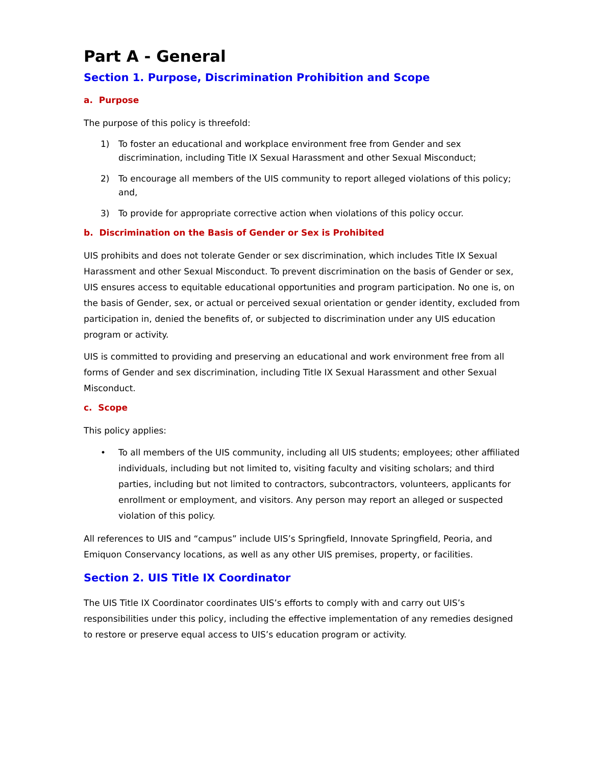Part A - General
Section 1. Purpose, Discrimination Prohibition and Scope
a. Purpose
The purpose of this policy is threefold:
1) To foster an educational and workplace environment free from Gender and sex discrimination, including Title IX Sexual Harassment and other Sexual Misconduct;
2) To encourage all members of the UIS community to report alleged violations of this policy; and,
3) To provide for appropriate corrective action when violations of this policy occur.
b. Discrimination on the Basis of Gender or Sex is Prohibited
UIS prohibits and does not tolerate Gender or sex discrimination, which includes Title IX Sexual Harassment and other Sexual Misconduct. To prevent discrimination on the basis of Gender or sex, UIS ensures access to equitable educational opportunities and program participation. No one is, on the basis of Gender, sex, or actual or perceived sexual orientation or gender identity, excluded from participation in, denied the benefits of, or subjected to discrimination under any UIS education program or activity.
UIS is committed to providing and preserving an educational and work environment free from all forms of Gender and sex discrimination, including Title IX Sexual Harassment and other Sexual Misconduct.
c. Scope
This policy applies:
• To all members of the UIS community, including all UIS students; employees; other affiliated individuals, including but not limited to, visiting faculty and visiting scholars; and third parties, including but not limited to contractors, subcontractors, volunteers, applicants for enrollment or employment, and visitors. Any person may report an alleged or suspected violation of this policy.
All references to UIS and “campus” include UIS’s Springfield, Innovate Springfield, Peoria, and Emiquon Conservancy locations, as well as any other UIS premises, property, or facilities.
Section 2. UIS Title IX Coordinator
The UIS Title IX Coordinator coordinates UIS’s efforts to comply with and carry out UIS’s responsibilities under this policy, including the effective implementation of any remedies designed to restore or preserve equal access to UIS’s education program or activity.